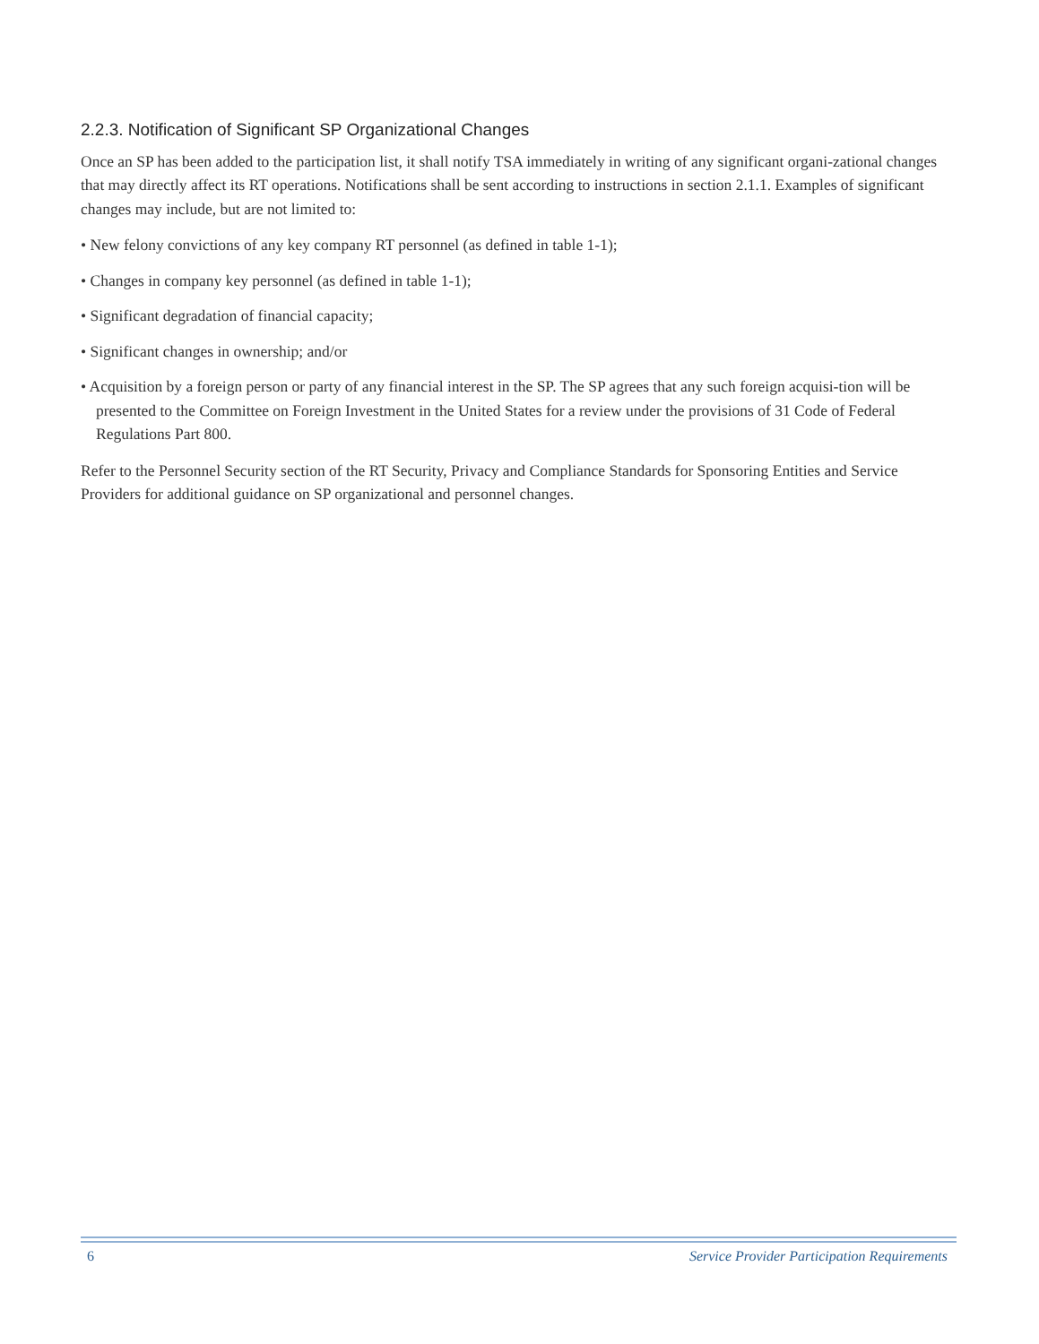2.2.3. Notification of Significant SP Organizational Changes
Once an SP has been added to the participation list, it shall notify TSA immediately in writing of any significant organi-zational changes that may directly affect its RT operations. Notifications shall be sent according to instructions in section 2.1.1. Examples of significant changes may include, but are not limited to:
• New felony convictions of any key company RT personnel (as defined in table 1-1);
• Changes in company key personnel (as defined in table 1-1);
• Significant degradation of financial capacity;
• Significant changes in ownership; and/or
• Acquisition by a foreign person or party of any financial interest in the SP. The SP agrees that any such foreign acquisi-tion will be presented to the Committee on Foreign Investment in the United States for a review under the provisions of 31 Code of Federal Regulations Part 800.
Refer to the Personnel Security section of the RT Security, Privacy and Compliance Standards for Sponsoring Entities and Service Providers for additional guidance on SP organizational and personnel changes.
6 Service Provider Participation Requirements